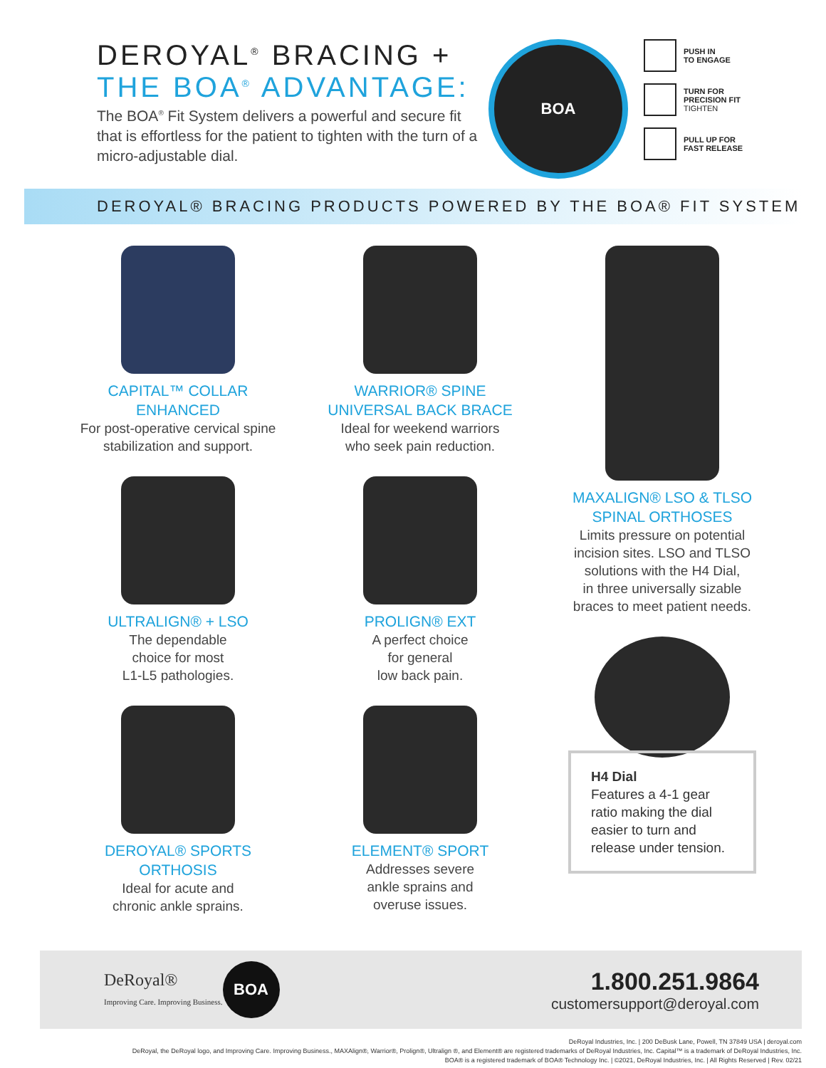DEROYAL<sup>®</sup> BRACING +
THE BOA<sup>®</sup> ADVANTAGE:
The BOA<sup>®</sup> Fit System delivers a powerful and secure fit that is effortless for the patient to tighten with the turn of a micro-adjustable dial.
BOA
PUSH IN
TO ENGAGE
TURN FOR
PRECISION FIT
TIGHTEN
PULL UP FOR
FAST RELEASE
DEROYAL® BRACING PRODUCTS POWERED BY THE BOA® FIT SYSTEM
CAPITAL™ COLLAR
ENHANCED
For post-operative cervical spine
stabilization and support.
ULTRALIGN® + LSO
The dependable
choice for most
L1-L5 pathologies.
DEROYAL® SPORTS
ORTHOSIS
Ideal for acute and
chronic ankle sprains.
WARRIOR® SPINE
UNIVERSAL BACK BRACE
Ideal for weekend warriors
who seek pain reduction.
PROLIGN® EXT
A perfect choice
for general
low back pain.
ELEMENT® SPORT
Addresses severe
ankle sprains and
overuse issues.
MAXALIGN® LSO & TLSO
SPINAL ORTHOSES
Limits pressure on potential
incision sites. LSO and TLSO
solutions with the H4 Dial,
in three universally sizable
braces to meet patient needs.
H4 Dial
Features a 4-1 gear ratio making the dial easier to turn and release under tension.
DeRoyal®
Improving Care. Improving Business.
BOA
1.800.251.9864
customersupport@deroyal.com
DeRoyal Industries, Inc. | 200 DeBusk Lane, Powell, TN 37849 USA | deroyal.com
DeRoyal, the DeRoyal logo, and Improving Care. Improving Business., MAXAlign®, Warrior®, Prolign®, Ultralign ®, and Element® are registered trademarks of DeRoyal Industries, Inc. Capital™ is a trademark of DeRoyal Industries, Inc.
BOA® is a registered trademark of BOA® Technology Inc. | ©2021, DeRoyal Industries, Inc. | All Rights Reserved | Rev. 02/21